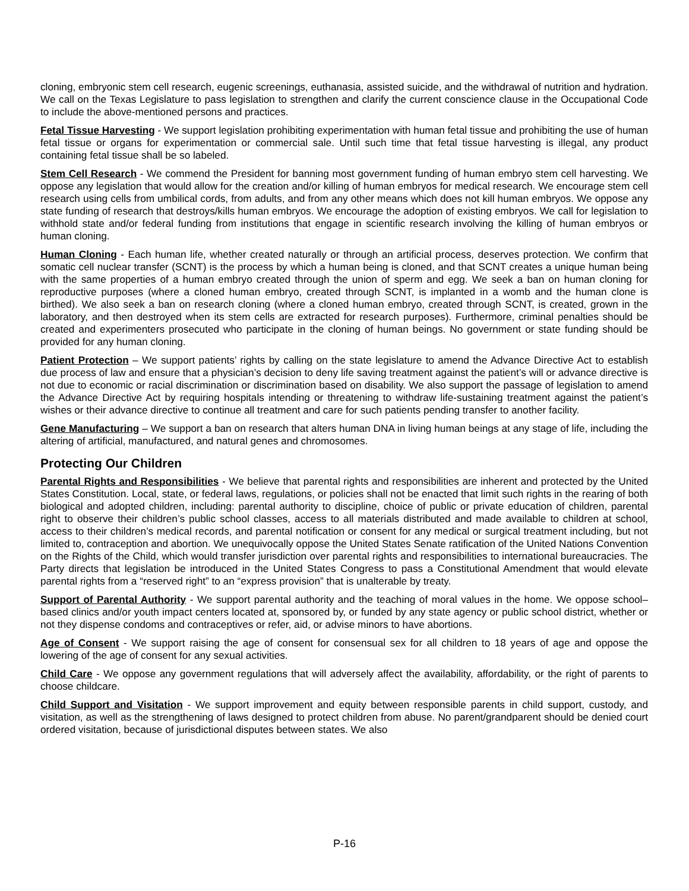cloning, embryonic stem cell research, eugenic screenings, euthanasia, assisted suicide, and the withdrawal of nutrition and hydration. We call on the Texas Legislature to pass legislation to strengthen and clarify the current conscience clause in the Occupational Code to include the above-mentioned persons and practices.
Fetal Tissue Harvesting - We support legislation prohibiting experimentation with human fetal tissue and prohibiting the use of human fetal tissue or organs for experimentation or commercial sale. Until such time that fetal tissue harvesting is illegal, any product containing fetal tissue shall be so labeled.
Stem Cell Research - We commend the President for banning most government funding of human embryo stem cell harvesting. We oppose any legislation that would allow for the creation and/or killing of human embryos for medical research. We encourage stem cell research using cells from umbilical cords, from adults, and from any other means which does not kill human embryos. We oppose any state funding of research that destroys/kills human embryos. We encourage the adoption of existing embryos. We call for legislation to withhold state and/or federal funding from institutions that engage in scientific research involving the killing of human embryos or human cloning.
Human Cloning - Each human life, whether created naturally or through an artificial process, deserves protection. We confirm that somatic cell nuclear transfer (SCNT) is the process by which a human being is cloned, and that SCNT creates a unique human being with the same properties of a human embryo created through the union of sperm and egg. We seek a ban on human cloning for reproductive purposes (where a cloned human embryo, created through SCNT, is implanted in a womb and the human clone is birthed). We also seek a ban on research cloning (where a cloned human embryo, created through SCNT, is created, grown in the laboratory, and then destroyed when its stem cells are extracted for research purposes). Furthermore, criminal penalties should be created and experimenters prosecuted who participate in the cloning of human beings. No government or state funding should be provided for any human cloning.
Patient Protection – We support patients’ rights by calling on the state legislature to amend the Advance Directive Act to establish due process of law and ensure that a physician’s decision to deny life saving treatment against the patient’s will or advance directive is not due to economic or racial discrimination or discrimination based on disability. We also support the passage of legislation to amend the Advance Directive Act by requiring hospitals intending or threatening to withdraw life-sustaining treatment against the patient’s wishes or their advance directive to continue all treatment and care for such patients pending transfer to another facility.
Gene Manufacturing – We support a ban on research that alters human DNA in living human beings at any stage of life, including the altering of artificial, manufactured, and natural genes and chromosomes.
Protecting Our Children
Parental Rights and Responsibilities - We believe that parental rights and responsibilities are inherent and protected by the United States Constitution. Local, state, or federal laws, regulations, or policies shall not be enacted that limit such rights in the rearing of both biological and adopted children, including: parental authority to discipline, choice of public or private education of children, parental right to observe their children’s public school classes, access to all materials distributed and made available to children at school, access to their children’s medical records, and parental notification or consent for any medical or surgical treatment including, but not limited to, contraception and abortion. We unequivocally oppose the United States Senate ratification of the United Nations Convention on the Rights of the Child, which would transfer jurisdiction over parental rights and responsibilities to international bureaucracies. The Party directs that legislation be introduced in the United States Congress to pass a Constitutional Amendment that would elevate parental rights from a “reserved right” to an “express provision” that is unalterable by treaty.
Support of Parental Authority - We support parental authority and the teaching of moral values in the home. We oppose school–based clinics and/or youth impact centers located at, sponsored by, or funded by any state agency or public school district, whether or not they dispense condoms and contraceptives or refer, aid, or advise minors to have abortions.
Age of Consent - We support raising the age of consent for consensual sex for all children to 18 years of age and oppose the lowering of the age of consent for any sexual activities.
Child Care - We oppose any government regulations that will adversely affect the availability, affordability, or the right of parents to choose childcare.
Child Support and Visitation - We support improvement and equity between responsible parents in child support, custody, and visitation, as well as the strengthening of laws designed to protect children from abuse. No parent/grandparent should be denied court ordered visitation, because of jurisdictional disputes between states. We also
P-16